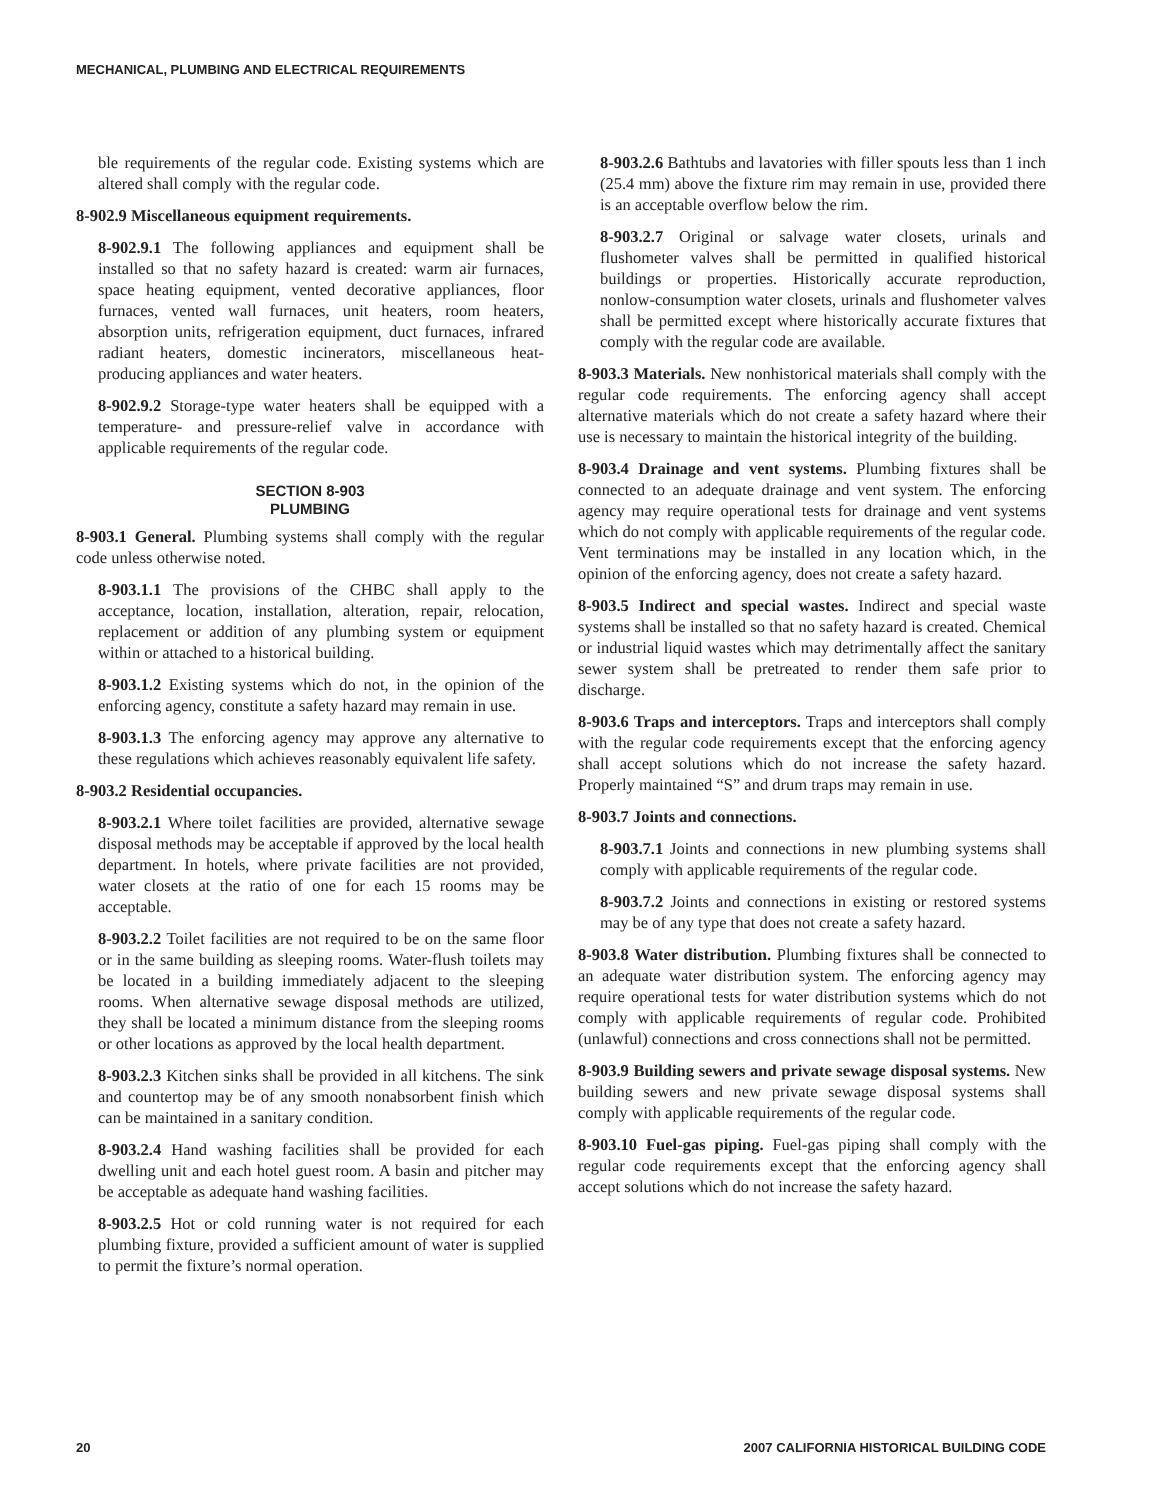MECHANICAL, PLUMBING AND ELECTRICAL REQUIREMENTS
ble requirements of the regular code. Existing systems which are altered shall comply with the regular code.
8-902.9 Miscellaneous equipment requirements.
8-902.9.1 The following appliances and equipment shall be installed so that no safety hazard is created: warm air furnaces, space heating equipment, vented decorative appliances, floor furnaces, vented wall furnaces, unit heaters, room heaters, absorption units, refrigeration equipment, duct furnaces, infrared radiant heaters, domestic incinerators, miscellaneous heat-producing appliances and water heaters.
8-902.9.2 Storage-type water heaters shall be equipped with a temperature- and pressure-relief valve in accordance with applicable requirements of the regular code.
SECTION 8-903
PLUMBING
8-903.1 General. Plumbing systems shall comply with the regular code unless otherwise noted.
8-903.1.1 The provisions of the CHBC shall apply to the acceptance, location, installation, alteration, repair, relocation, replacement or addition of any plumbing system or equipment within or attached to a historical building.
8-903.1.2 Existing systems which do not, in the opinion of the enforcing agency, constitute a safety hazard may remain in use.
8-903.1.3 The enforcing agency may approve any alternative to these regulations which achieves reasonably equivalent life safety.
8-903.2 Residential occupancies.
8-903.2.1 Where toilet facilities are provided, alternative sewage disposal methods may be acceptable if approved by the local health department. In hotels, where private facilities are not provided, water closets at the ratio of one for each 15 rooms may be acceptable.
8-903.2.2 Toilet facilities are not required to be on the same floor or in the same building as sleeping rooms. Water-flush toilets may be located in a building immediately adjacent to the sleeping rooms. When alternative sewage disposal methods are utilized, they shall be located a minimum distance from the sleeping rooms or other locations as approved by the local health department.
8-903.2.3 Kitchen sinks shall be provided in all kitchens. The sink and countertop may be of any smooth nonabsorbent finish which can be maintained in a sanitary condition.
8-903.2.4 Hand washing facilities shall be provided for each dwelling unit and each hotel guest room. A basin and pitcher may be acceptable as adequate hand washing facilities.
8-903.2.5 Hot or cold running water is not required for each plumbing fixture, provided a sufficient amount of water is supplied to permit the fixture’s normal operation.
8-903.2.6 Bathtubs and lavatories with filler spouts less than 1 inch (25.4 mm) above the fixture rim may remain in use, provided there is an acceptable overflow below the rim.
8-903.2.7 Original or salvage water closets, urinals and flushometer valves shall be permitted in qualified historical buildings or properties. Historically accurate reproduction, nonlow-consumption water closets, urinals and flushometer valves shall be permitted except where historically accurate fixtures that comply with the regular code are available.
8-903.3 Materials. New nonhistorical materials shall comply with the regular code requirements. The enforcing agency shall accept alternative materials which do not create a safety hazard where their use is necessary to maintain the historical integrity of the building.
8-903.4 Drainage and vent systems. Plumbing fixtures shall be connected to an adequate drainage and vent system. The enforcing agency may require operational tests for drainage and vent systems which do not comply with applicable requirements of the regular code. Vent terminations may be installed in any location which, in the opinion of the enforcing agency, does not create a safety hazard.
8-903.5 Indirect and special wastes. Indirect and special waste systems shall be installed so that no safety hazard is created. Chemical or industrial liquid wastes which may detrimentally affect the sanitary sewer system shall be pretreated to render them safe prior to discharge.
8-903.6 Traps and interceptors. Traps and interceptors shall comply with the regular code requirements except that the enforcing agency shall accept solutions which do not increase the safety hazard. Properly maintained “S” and drum traps may remain in use.
8-903.7 Joints and connections.
8-903.7.1 Joints and connections in new plumbing systems shall comply with applicable requirements of the regular code.
8-903.7.2 Joints and connections in existing or restored systems may be of any type that does not create a safety hazard.
8-903.8 Water distribution. Plumbing fixtures shall be connected to an adequate water distribution system. The enforcing agency may require operational tests for water distribution systems which do not comply with applicable requirements of regular code. Prohibited (unlawful) connections and cross connections shall not be permitted.
8-903.9 Building sewers and private sewage disposal systems. New building sewers and new private sewage disposal systems shall comply with applicable requirements of the regular code.
8-903.10 Fuel-gas piping. Fuel-gas piping shall comply with the regular code requirements except that the enforcing agency shall accept solutions which do not increase the safety hazard.
20 2007 CALIFORNIA HISTORICAL BUILDING CODE